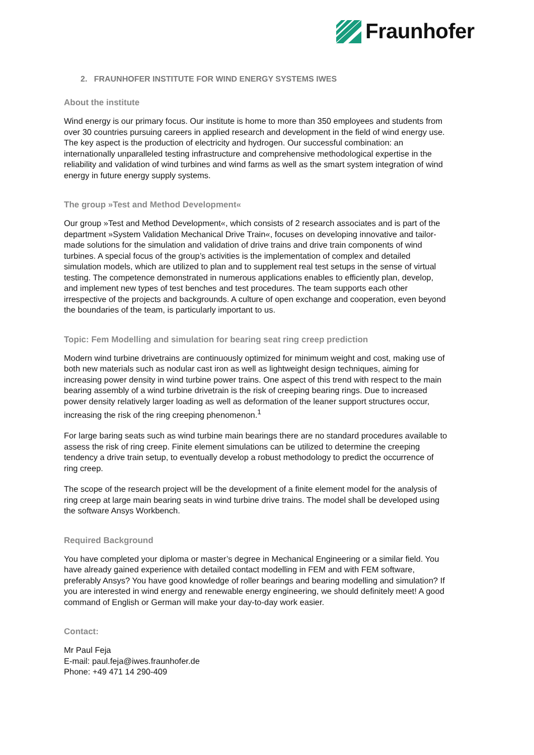Fraunhofer
2. FRAUNHOFER INSTITUTE FOR WIND ENERGY SYSTEMS IWES
About the institute
Wind energy is our primary focus. Our institute is home to more than 350 employees and students from over 30 countries pursuing careers in applied research and development in the field of wind energy use. The key aspect is the production of electricity and hydrogen. Our successful combination: an internationally unparalleled testing infrastructure and comprehensive methodological expertise in the reliability and validation of wind turbines and wind farms as well as the smart system integration of wind energy in future energy supply systems.
The group »Test and Method Development«
Our group »Test and Method Development«, which consists of 2 research associates and is part of the department »System Validation Mechanical Drive Train«, focuses on developing innovative and tailor- made solutions for the simulation and validation of drive trains and drive train components of wind turbines. A special focus of the group’s activities is the implementation of complex and detailed simulation models, which are utilized to plan and to supplement real test setups in the sense of virtual testing. The competence demonstrated in numerous applications enables to efficiently plan, develop, and implement new types of test benches and test procedures. The team supports each other irrespective of the projects and backgrounds. A culture of open exchange and cooperation, even beyond the boundaries of the team, is particularly important to us.
Topic: Fem Modelling and simulation for bearing seat ring creep prediction
Modern wind turbine drivetrains are continuously optimized for minimum weight and cost, making use of both new materials such as nodular cast iron as well as lightweight design techniques, aiming for increasing power density in wind turbine power trains. One aspect of this trend with respect to the main bearing assembly of a wind turbine drivetrain is the risk of creeping bearing rings. Due to increased power density relatively larger loading as well as deformation of the leaner support structures occur, increasing the risk of the ring creeping phenomenon.<sup>1</sup>
For large baring seats such as wind turbine main bearings there are no standard procedures available to assess the risk of ring creep. Finite element simulations can be utilized to determine the creeping tendency a drive train setup, to eventually develop a robust methodology to predict the occurrence of ring creep.
The scope of the research project will be the development of a finite element model for the analysis of ring creep at large main bearing seats in wind turbine drive trains. The model shall be developed using the software Ansys Workbench.
Required Background
You have completed your diploma or master’s degree in Mechanical Engineering or a similar field. You have already gained experience with detailed contact modelling in FEM and with FEM software, preferably Ansys? You have good knowledge of roller bearings and bearing modelling and simulation? If you are interested in wind energy and renewable energy engineering, we should definitely meet! A good command of English or German will make your day-to-day work easier.
Contact:
Mr Paul Feja
E-mail: paul.feja@iwes.fraunhofer.de
Phone: +49 471 14 290-409